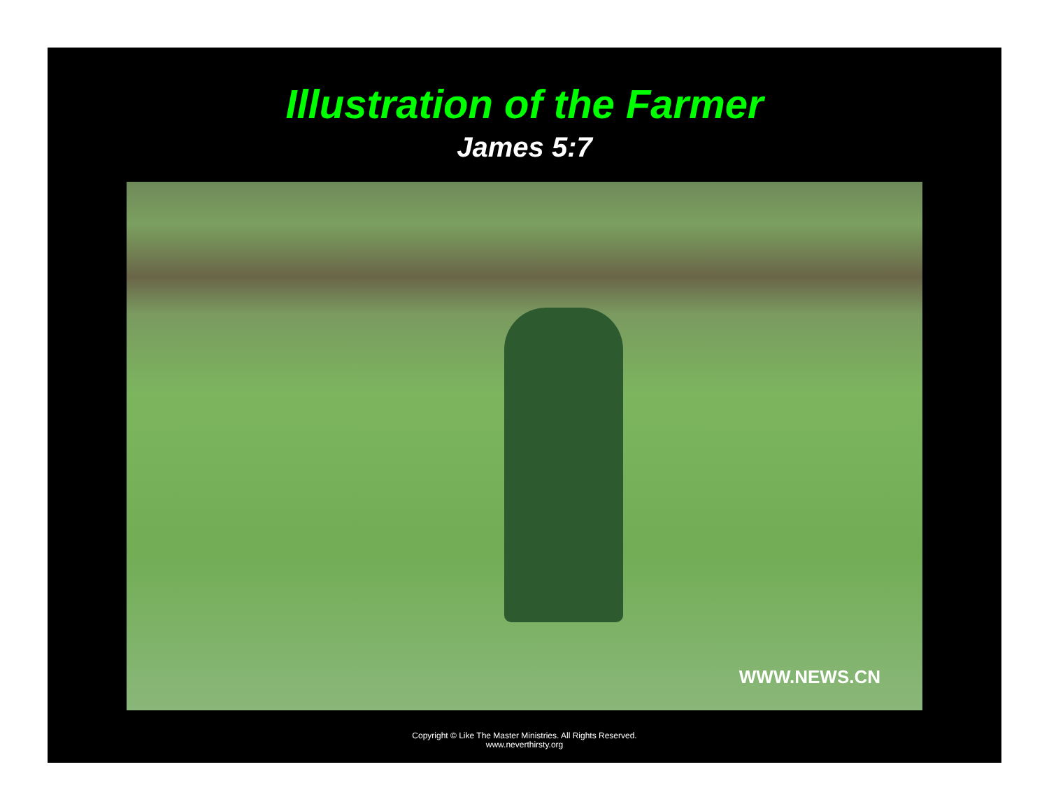Illustration of the Farmer
James 5:7
WWW.NEWS.CN
Copyright © Like The Master Ministries. All Rights Reserved.
www.neverthirsty.org